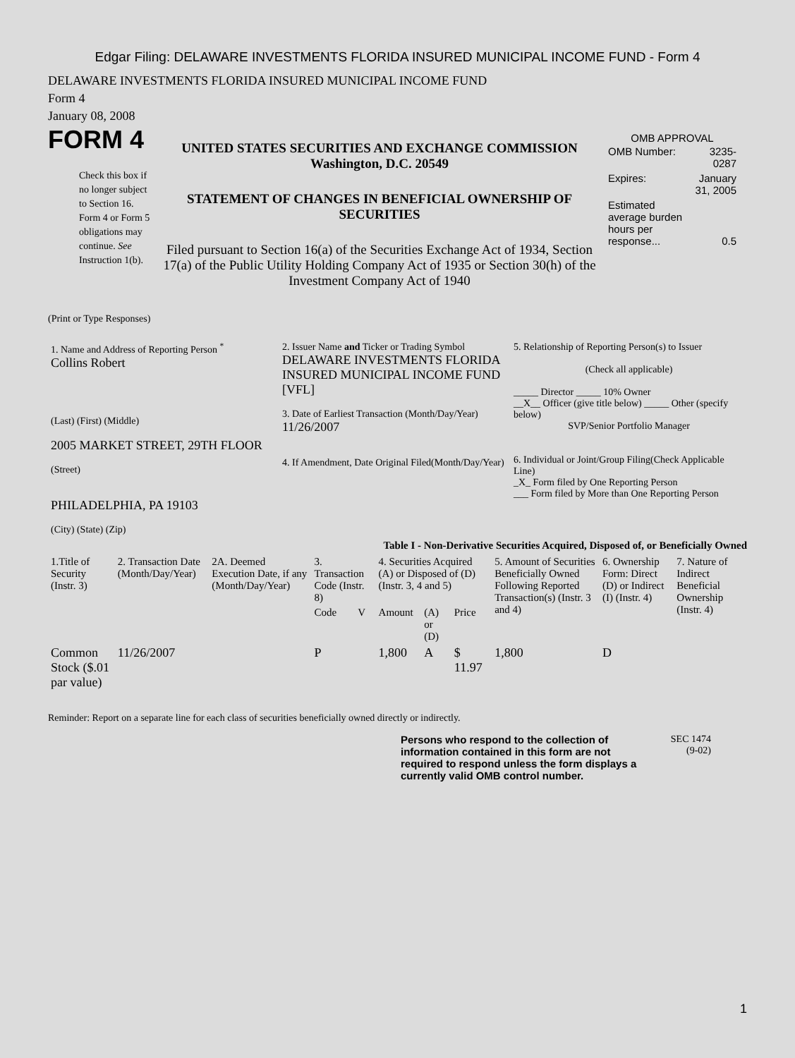Edgar Filing: DELAWARE INVESTMENTS FLORIDA INSURED MUNICIPAL INCOME FUND - Form 4
DELAWARE INVESTMENTS FLORIDA INSURED MUNICIPAL INCOME FUND
Form 4
January 08, 2008
FORM 4
Check this box if no longer subject to Section 16. Form 4 or Form 5 obligations may continue. See Instruction 1(b).
UNITED STATES SECURITIES AND EXCHANGE COMMISSION
Washington, D.C. 20549
STATEMENT OF CHANGES IN BENEFICIAL OWNERSHIP OF SECURITIES
Filed pursuant to Section 16(a) of the Securities Exchange Act of 1934, Section 17(a) of the Public Utility Holding Company Act of 1935 or Section 30(h) of the Investment Company Act of 1940
OMB APPROVAL
| OMB Number: | 3235-0287 |
| Expires: | January 31, 2005 |
| Estimated average burden hours per response... | 0.5 |
(Print or Type Responses)
| 1. Name and Address of Reporting Person <sup>*</sup> Collins Robert (Last) (First) (Middle) 2005 MARKET STREET, 29TH FLOOR (Street) PHILADELPHIA, PA 19103 (City) (State) (Zip) | 2. Issuer Name and Ticker or Trading Symbol DELAWARE INVESTMENTS FLORIDA INSURED MUNICIPAL INCOME FUND [VFL] 3. Date of Earliest Transaction (Month/Day/Year) 11/26/2007 4. If Amendment, Date Original Filed(Month/Day/Year) | 5. Relationship of Reporting Person(s) to Issuer (Check all applicable) _____ Director _____ 10% Owner __X__ Officer (give title below) _____ Other (specify below) SVP/Senior Portfolio Manager 6. Individual or Joint/Group Filing(Check Applicable Line) _X_ Form filed by One Reporting Person ___ Form filed by More than One Reporting Person |
Table I - Non-Derivative Securities Acquired, Disposed of, or Beneficially Owned
| 1.Title of Security (Instr. 3) | 2. Transaction Date (Month/Day/Year) | 2A. Deemed Execution Date, if any (Month/Day/Year) | 3. Transaction Code (Instr. 8) | | 4. Securities Acquired (A) or Disposed of (D) (Instr. 3, 4 and 5) | | | 5. Amount of Securities Beneficially Owned Following Reported Transaction(s) (Instr. 3 and 4) | 6. Ownership Form: Direct (D) or Indirect (I) (Instr. 4) | 7. Nature of Indirect Beneficial Ownership (Instr. 4) |
| --- | --- | --- | --- | --- | --- | --- | --- | --- | --- | --- |
| | | | Code | V | Amount | (A) or (D) | Price | | | |
| Common Stock ($.01 par value) | 11/26/2007 | | P | | 1,800 | A | $ 11.97 | 1,800 | D | |
Reminder: Report on a separate line for each class of securities beneficially owned directly or indirectly.
Persons who respond to the collection of information contained in this form are not required to respond unless the form displays a currently valid OMB control number.
SEC 1474
(9-02)
1